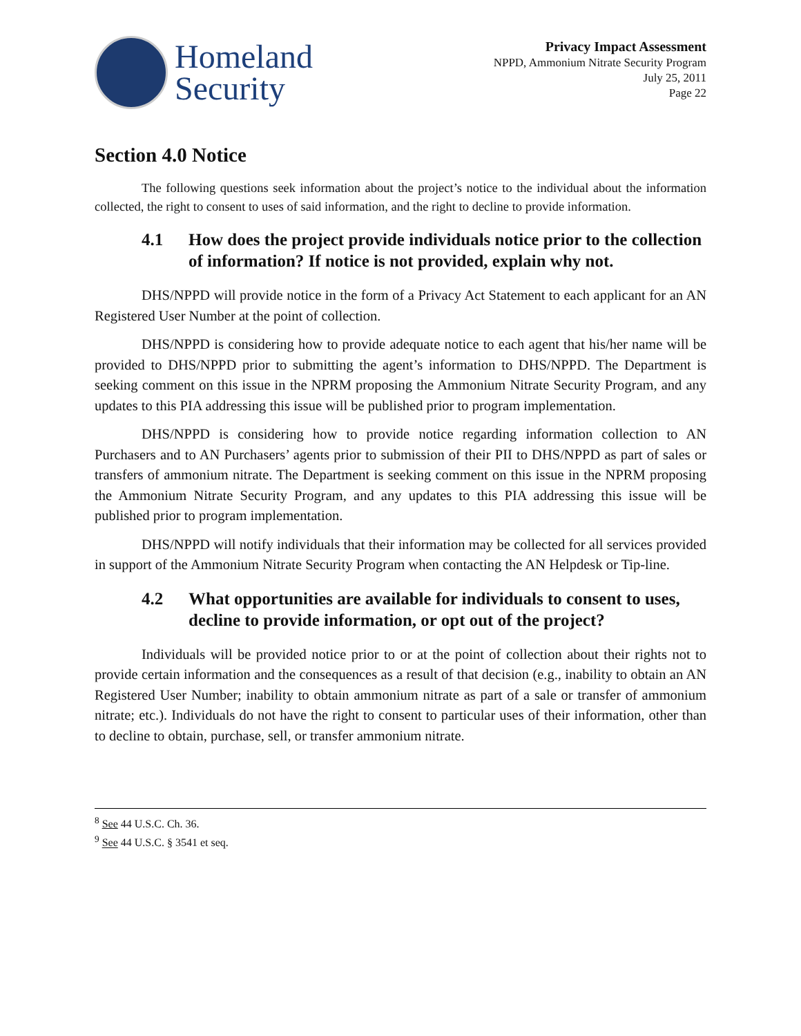Homeland
Security
Privacy Impact Assessment
NPPD, Ammonium Nitrate Security Program
July 25, 2011
Page 22
Section 4.0 Notice
The following questions seek information about the project’s notice to the individual about the information collected, the right to consent to uses of said information, and the right to decline to provide information.
4.1 How does the project provide individuals notice prior to the collection of information? If notice is not provided, explain why not.
DHS/NPPD will provide notice in the form of a Privacy Act Statement to each applicant for an AN Registered User Number at the point of collection.
DHS/NPPD is considering how to provide adequate notice to each agent that his/her name will be provided to DHS/NPPD prior to submitting the agent’s information to DHS/NPPD. The Department is seeking comment on this issue in the NPRM proposing the Ammonium Nitrate Security Program, and any updates to this PIA addressing this issue will be published prior to program implementation.
DHS/NPPD is considering how to provide notice regarding information collection to AN Purchasers and to AN Purchasers’ agents prior to submission of their PII to DHS/NPPD as part of sales or transfers of ammonium nitrate. The Department is seeking comment on this issue in the NPRM proposing the Ammonium Nitrate Security Program, and any updates to this PIA addressing this issue will be published prior to program implementation.
DHS/NPPD will notify individuals that their information may be collected for all services provided in support of the Ammonium Nitrate Security Program when contacting the AN Helpdesk or Tip-line.
4.2 What opportunities are available for individuals to consent to uses, decline to provide information, or opt out of the project?
Individuals will be provided notice prior to or at the point of collection about their rights not to provide certain information and the consequences as a result of that decision (e.g., inability to obtain an AN Registered User Number; inability to obtain ammonium nitrate as part of a sale or transfer of ammonium nitrate; etc.). Individuals do not have the right to consent to particular uses of their information, other than to decline to obtain, purchase, sell, or transfer ammonium nitrate.
<sup>8</sup> See 44 U.S.C. Ch. 36.
<sup>9</sup> See 44 U.S.C. § 3541 et seq.